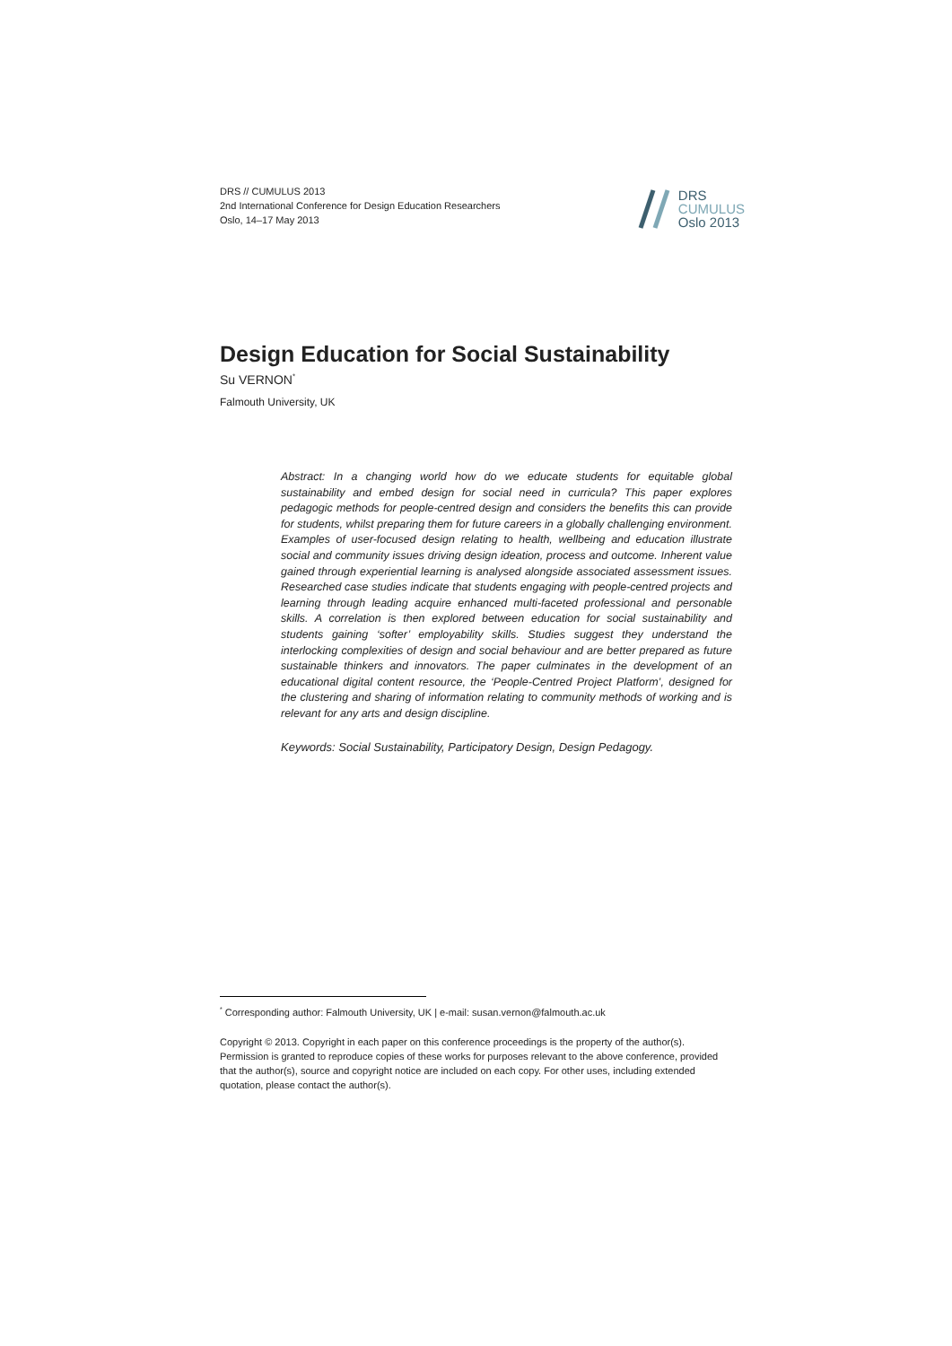DRS // CUMULUS 2013
2nd International Conference for Design Education Researchers
Oslo, 14–17 May 2013
DRS
CUMULUS
Oslo 2013
Design Education for Social Sustainability
Su VERNON<sup>*</sup>
Falmouth University, UK
Abstract: In a changing world how do we educate students for equitable global sustainability and embed design for social need in curricula? This paper explores pedagogic methods for people-centred design and considers the benefits this can provide for students, whilst preparing them for future careers in a globally challenging environment. Examples of user-focused design relating to health, wellbeing and education illustrate social and community issues driving design ideation, process and outcome. Inherent value gained through experiential learning is analysed alongside associated assessment issues. Researched case studies indicate that students engaging with people-centred projects and learning through leading acquire enhanced multi-faceted professional and personable skills. A correlation is then explored between education for social sustainability and students gaining ‘softer’ employability skills. Studies suggest they understand the interlocking complexities of design and social behaviour and are better prepared as future sustainable thinkers and innovators. The paper culminates in the development of an educational digital content resource, the ‘People-Centred Project Platform’, designed for the clustering and sharing of information relating to community methods of working and is relevant for any arts and design discipline.
Keywords: Social Sustainability, Participatory Design, Design Pedagogy.
<sup>*</sup> Corresponding author: Falmouth University, UK | e-mail: susan.vernon@falmouth.ac.uk
Copyright © 2013. Copyright in each paper on this conference proceedings is the property of the author(s). Permission is granted to reproduce copies of these works for purposes relevant to the above conference, provided that the author(s), source and copyright notice are included on each copy. For other uses, including extended quotation, please contact the author(s).